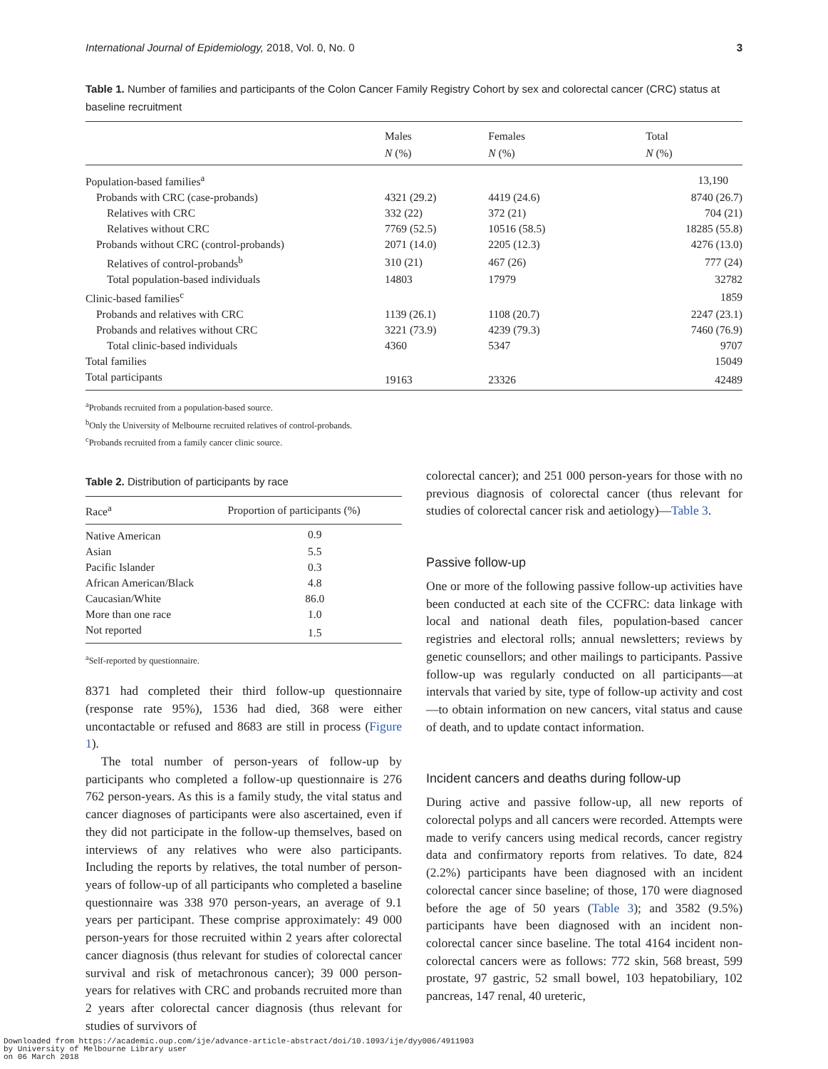International Journal of Epidemiology, 2018, Vol. 0, No. 0 3
Table 1. Number of families and participants of the Colon Cancer Family Registry Cohort by sex and colorectal cancer (CRC) status at baseline recruitment
| | Males N (%) | Females N (%) | Total N (%) |
| --- | --- | --- | --- |
| Population-based families<sup>a</sup> | | | 13,190 |
| Probands with CRC (case-probands) | 4321 (29.2) | 4419 (24.6) | 8740 (26.7) |
| Relatives with CRC | 332 (22) | 372 (21) | 704 (21) |
| Relatives without CRC | 7769 (52.5) | 10516 (58.5) | 18285 (55.8) |
| Probands without CRC (control-probands) | 2071 (14.0) | 2205 (12.3) | 4276 (13.0) |
| Relatives of control-probands<sup>b</sup> | 310 (21) | 467 (26) | 777 (24) |
| Total population-based individuals | 14803 | 17979 | 32782 |
| Clinic-based families<sup>c</sup> | | | 1859 |
| Probands and relatives with CRC | 1139 (26.1) | 1108 (20.7) | 2247 (23.1) |
| Probands and relatives without CRC | 3221 (73.9) | 4239 (79.3) | 7460 (76.9) |
| Total clinic-based individuals | 4360 | 5347 | 9707 |
| Total families | | | 15049 |
| Total participants | 19163 | 23326 | 42489 |
<sup>a</sup> Probands recruited from a population-based source.
<sup>b</sup> Only the University of Melbourne recruited relatives of control-probands.
<sup>c</sup> Probands recruited from a family cancer clinic source.
Table 2. Distribution of participants by race
| Race<sup>a</sup> | Proportion of participants (%) |
| --- | --- |
| Native American | 0.9 |
| Asian | 5.5 |
| Pacific Islander | 0.3 |
| African American/Black | 4.8 |
| Caucasian/White | 86.0 |
| More than one race | 1.0 |
| Not reported | 1.5 |
<sup>a</sup> Self-reported by questionnaire.
8371 had completed their third follow-up questionnaire (response rate 95%), 1536 had died, 368 were either uncontactable or refused and 8683 are still in process (Figure 1).
The total number of person-years of follow-up by participants who completed a follow-up questionnaire is 276 762 person-years. As this is a family study, the vital status and cancer diagnoses of participants were also ascertained, even if they did not participate in the follow-up themselves, based on interviews of any relatives who were also participants. Including the reports by relatives, the total number of person-years of follow-up of all participants who completed a baseline questionnaire was 338 970 person-years, an average of 9.1 years per participant. These comprise approximately: 49 000 person-years for those recruited within 2 years after colorectal cancer diagnosis (thus relevant for studies of colorectal cancer survival and risk of metachronous cancer); 39 000 person-years for relatives with CRC and probands recruited more than 2 years after colorectal cancer diagnosis (thus relevant for studies of survivors of
colorectal cancer); and 251 000 person-years for those with no previous diagnosis of colorectal cancer (thus relevant for studies of colorectal cancer risk and aetiology)—Table 3.
Passive follow-up
One or more of the following passive follow-up activities have been conducted at each site of the CCFRC: data linkage with local and national death files, population-based cancer registries and electoral rolls; annual newsletters; reviews by genetic counsellors; and other mailings to participants. Passive follow-up was regularly conducted on all participants—at intervals that varied by site, type of follow-up activity and cost—to obtain information on new cancers, vital status and cause of death, and to update contact information.
Incident cancers and deaths during follow-up
During active and passive follow-up, all new reports of colorectal polyps and all cancers were recorded. Attempts were made to verify cancers using medical records, cancer registry data and confirmatory reports from relatives. To date, 824 (2.2%) participants have been diagnosed with an incident colorectal cancer since baseline; of those, 170 were diagnosed before the age of 50 years (Table 3); and 3582 (9.5%) participants have been diagnosed with an incident non-colorectal cancer since baseline. The total 4164 incident non-colorectal cancers were as follows: 772 skin, 568 breast, 599 prostate, 97 gastric, 52 small bowel, 103 hepatobiliary, 102 pancreas, 147 renal, 40 ureteric,
Downloaded from https://academic.oup.com/ije/advance-article-abstract/doi/10.1093/ije/dyy006/4911903
by University of Melbourne Library user
on 06 March 2018